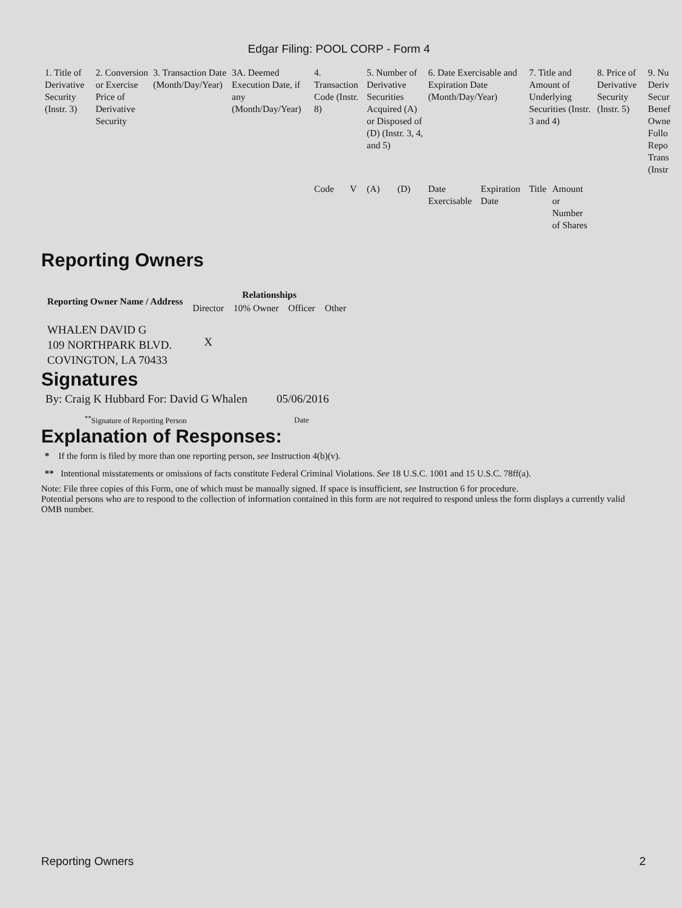Edgar Filing: POOL CORP - Form 4
| 1. Title of Derivative Security (Instr. 3) | 2. Conversion or Exercise Price of Derivative Security | 3. Transaction Date (Month/Day/Year) | 3A. Deemed Execution Date, if any (Month/Day/Year) | 4. Transaction Code (Instr. 8) | | 5. Number of Derivative Securities Acquired (A) or Disposed of (D) (Instr. 3, 4, and 5) | | 6. Date Exercisable and Expiration Date (Month/Day/Year) | | 7. Title and Amount of Underlying Securities (Instr. 3 and 4) | | 8. Price of Derivative Security (Instr. 5) | 9. Nu Deriv Secur Benef Owne Follo Repo Trans (Instr |
| | | | | Code | V | (A) | (D) | Date Exercisable | Expiration Date | Title | Amount or Number of Shares | | |
Reporting Owners
| Reporting Owner Name / Address | Relationships | | | |
| --- | --- | --- | --- | --- |
| | Director | 10% Owner | Officer | Other |
| WHALEN DAVID G 109 NORTHPARK BLVD. COVINGTON, LA 70433 | X | | | |
Signatures
| By: Craig K Hubbard For: David G Whalen | 05/06/2016 |
| <sup>**</sup> Signature of Reporting Person | Date |
Explanation of Responses:
* If the form is filed by more than one reporting person, see Instruction 4(b)(v).
** Intentional misstatements or omissions of facts constitute Federal Criminal Violations. See 18 U.S.C. 1001 and 15 U.S.C. 78ff(a).
Note: File three copies of this Form, one of which must be manually signed. If space is insufficient, see Instruction 6 for procedure.
Potential persons who are to respond to the collection of information contained in this form are not required to respond unless the form displays a currently valid OMB number.
Reporting Owners 2